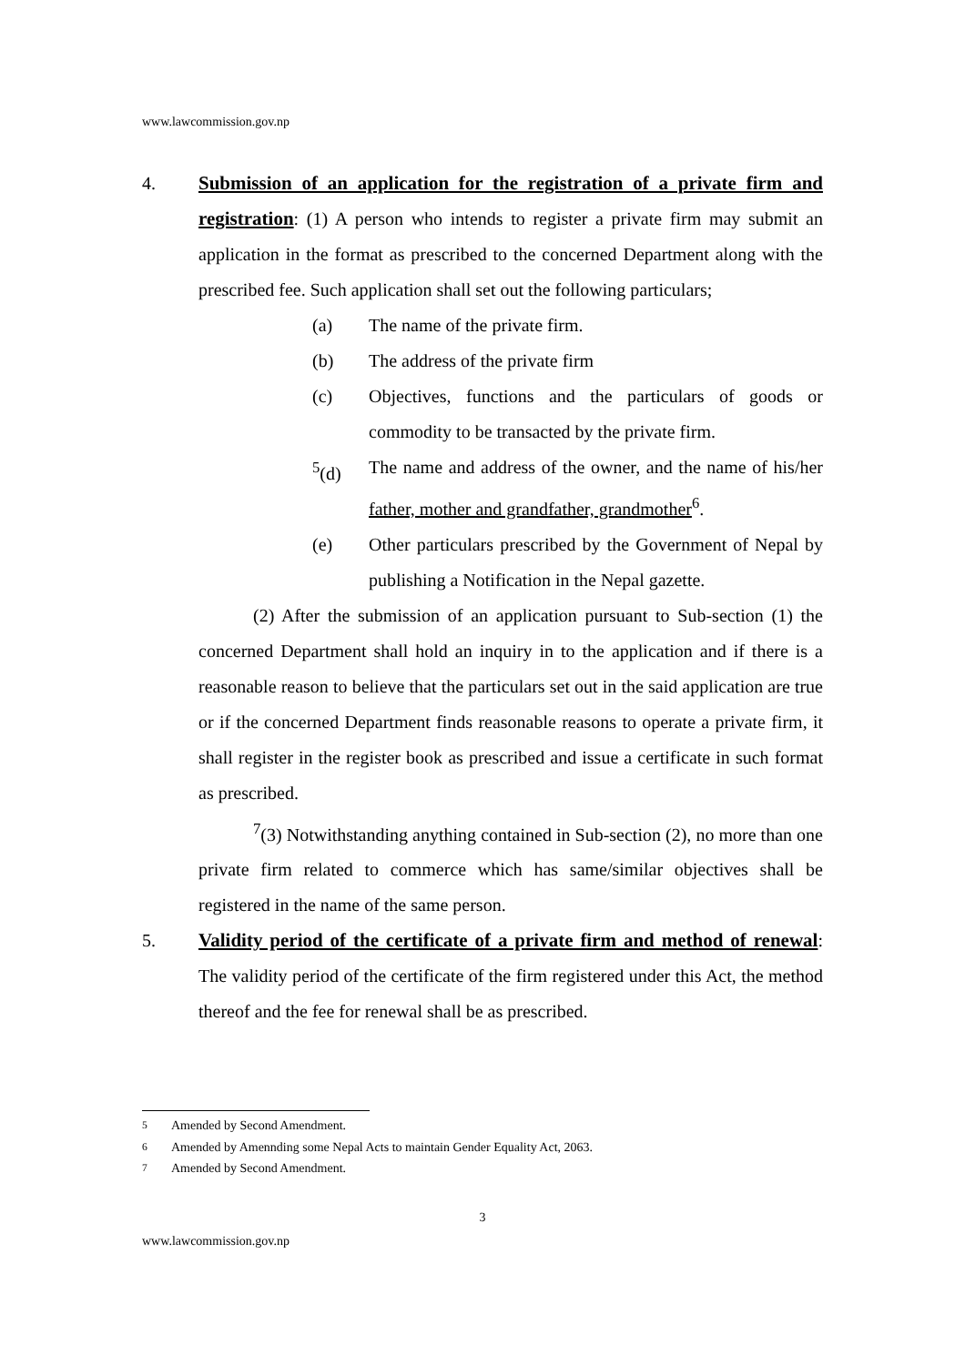www.lawcommission.gov.np
4. Submission of an application for the registration of a private firm and registration: (1) A person who intends to register a private firm may submit an application in the format as prescribed to the concerned Department along with the prescribed fee. Such application shall set out the following particulars;
(a) The name of the private firm.
(b) The address of the private firm
(c) Objectives, functions and the particulars of goods or commodity to be transacted by the private firm.
<sup>5</sup> (d) The name and address of the owner, and the name of his/her father, mother and grandfather, grandmother<sup>6</sup>.
(e) Other particulars prescribed by the Government of Nepal by publishing a Notification in the Nepal gazette.
(2) After the submission of an application pursuant to Sub-section (1) the concerned Department shall hold an inquiry in to the application and if there is a reasonable reason to believe that the particulars set out in the said application are true or if the concerned Department finds reasonable reasons to operate a private firm, it shall register in the register book as prescribed and issue a certificate in such format as prescribed.
<sup>7</sup> (3) Notwithstanding anything contained in Sub-section (2), no more than one private firm related to commerce which has same/similar objectives shall be registered in the name of the same person.
5. Validity period of the certificate of a private firm and method of renewal: The validity period of the certificate of the firm registered under this Act, the method thereof and the fee for renewal shall be as prescribed.
<sup>5</sup> Amended by Second Amendment.
<sup>6</sup> Amended by Amennding some Nepal Acts to maintain Gender Equality Act, 2063.
<sup>7</sup> Amended by Second Amendment.
3
www.lawcommission.gov.np